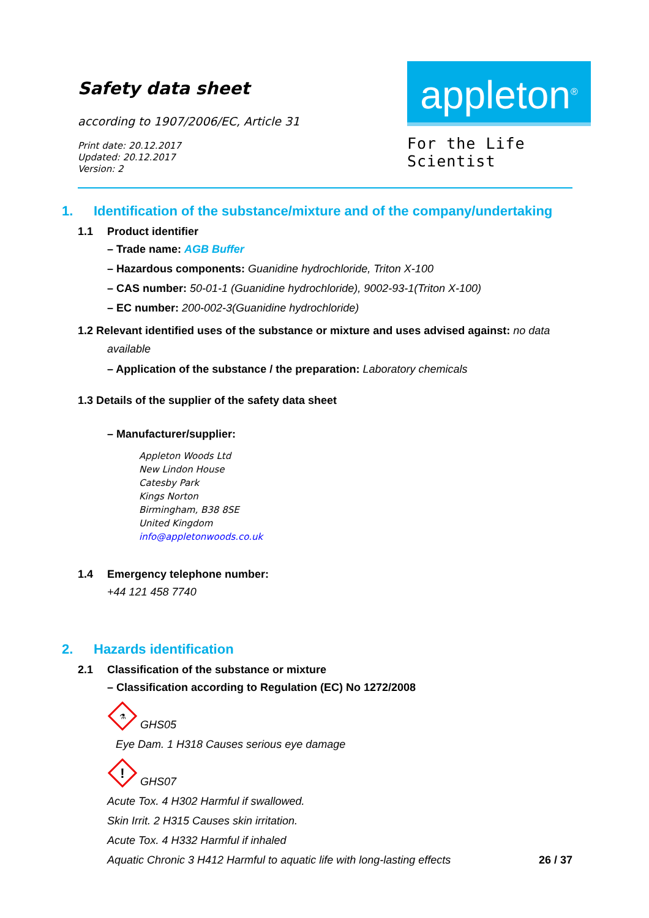Safety data sheet
according to 1907/2006/EC, Article 31
Print date: 20.12.2017
Updated: 20.12.2017
Version: 2
appleton<sup>®</sup>
For the Life Scientist
1. Identification of the substance/mixture and of the company/undertaking
1.1 Product identifier
– Trade name: AGB Buffer
– Hazardous components: Guanidine hydrochloride, Triton X-100
– CAS number: 50-01-1 (Guanidine hydrochloride), 9002-93-1(Triton X-100)
– EC number: 200-002-3(Guanidine hydrochloride)
1.2 Relevant identified uses of the substance or mixture and uses advised against: no data
available
– Application of the substance / the preparation: Laboratory chemicals
1.3 Details of the supplier of the safety data sheet
– Manufacturer/supplier:
Appleton Woods Ltd
New Lindon House
Catesby Park
Kings Norton
Birmingham, B38 8SE
United Kingdom
info@appletonwoods.co.uk
1.4 Emergency telephone number:
+44 121 458 7740
2. Hazards identification
2.1 Classification of the substance or mixture
– Classification according to Regulation (EC) No 1272/2008
⚗
GHS05
Eye Dam. 1 H318 Causes serious eye damage
!
GHS07
Acute Tox. 4 H302 Harmful if swallowed.
Skin Irrit. 2 H315 Causes skin irritation.
Acute Tox. 4 H332 Harmful if inhaled
Aquatic Chronic 3 H412 Harmful to aquatic life with long-lasting effects
26 / 37